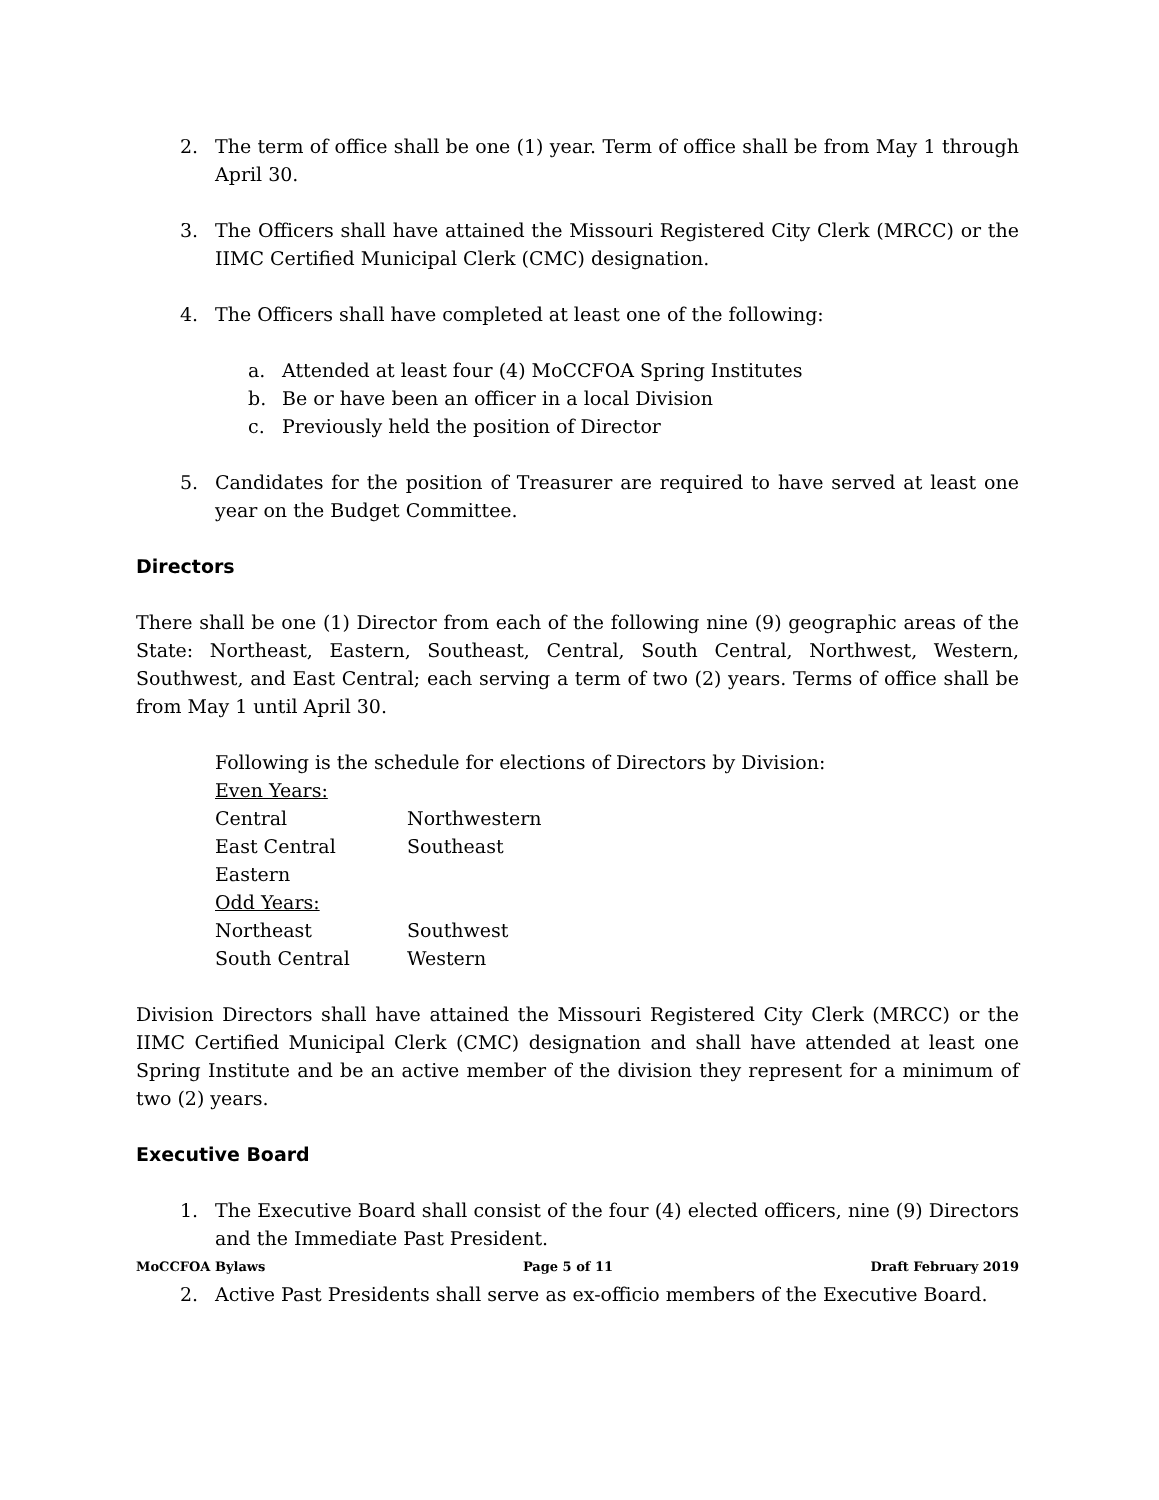2. The term of office shall be one (1) year. Term of office shall be from May 1 through April 30.
3. The Officers shall have attained the Missouri Registered City Clerk (MRCC) or the IIMC Certified Municipal Clerk (CMC) designation.
4. The Officers shall have completed at least one of the following:
a. Attended at least four (4) MoCCFOA Spring Institutes
b. Be or have been an officer in a local Division
c. Previously held the position of Director
5. Candidates for the position of Treasurer are required to have served at least one year on the Budget Committee.
Directors
There shall be one (1) Director from each of the following nine (9) geographic areas of the State: Northeast, Eastern, Southeast, Central, South Central, Northwest, Western, Southwest, and East Central; each serving a term of two (2) years. Terms of office shall be from May 1 until April 30.
Following is the schedule for elections of Directors by Division:
Even Years:
| Central | Northwestern |
| East Central | Southeast |
| Eastern | |
Odd Years:
| Northeast | Southwest |
| South Central | Western |
Division Directors shall have attained the Missouri Registered City Clerk (MRCC) or the IIMC Certified Municipal Clerk (CMC) designation and shall have attended at least one Spring Institute and be an active member of the division they represent for a minimum of two (2) years.
Executive Board
1. The Executive Board shall consist of the four (4) elected officers, nine (9) Directors and the Immediate Past President.
2. Active Past Presidents shall serve as ex-officio members of the Executive Board.
MoCCFOA Bylaws Page 5 of 11 Draft February 2019